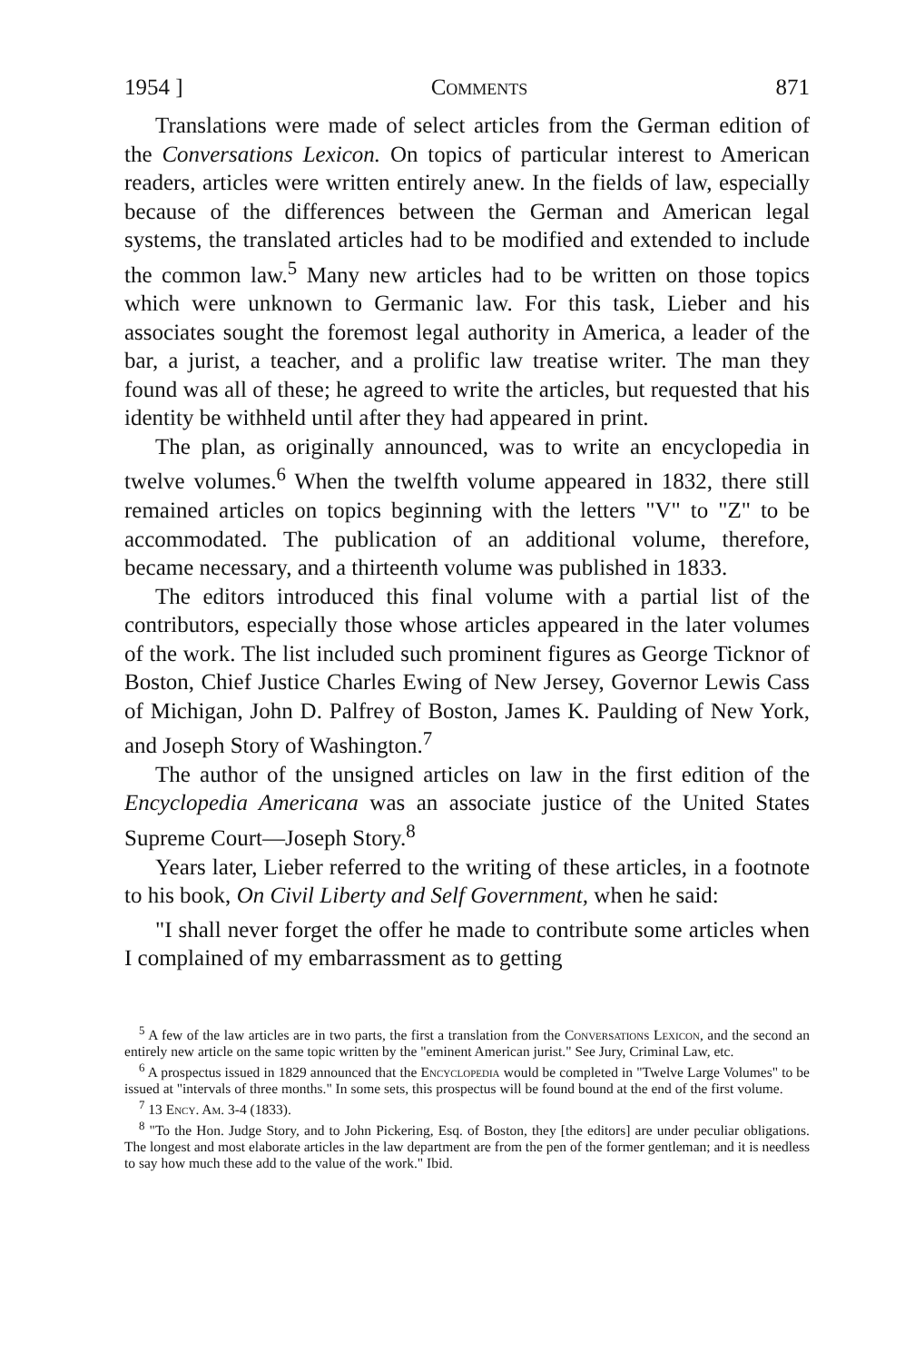1954 ] Comments 871
Translations were made of select articles from the German edition of the Conversations Lexicon. On topics of particular interest to American readers, articles were written entirely anew. In the fields of law, especially because of the differences between the German and American legal systems, the translated articles had to be modified and extended to include the common law.<sup>5</sup> Many new articles had to be written on those topics which were unknown to Germanic law. For this task, Lieber and his associates sought the foremost legal authority in America, a leader of the bar, a jurist, a teacher, and a prolific law treatise writer. The man they found was all of these; he agreed to write the articles, but requested that his identity be withheld until after they had appeared in print.
The plan, as originally announced, was to write an encyclopedia in twelve volumes.<sup>6</sup> When the twelfth volume appeared in 1832, there still remained articles on topics beginning with the letters "V" to "Z" to be accommodated. The publication of an additional volume, therefore, became necessary, and a thirteenth volume was published in 1833.
The editors introduced this final volume with a partial list of the contributors, especially those whose articles appeared in the later volumes of the work. The list included such prominent figures as George Ticknor of Boston, Chief Justice Charles Ewing of New Jersey, Governor Lewis Cass of Michigan, John D. Palfrey of Boston, James K. Paulding of New York, and Joseph Story of Washington.<sup>7</sup>
The author of the unsigned articles on law in the first edition of the Encyclopedia Americana was an associate justice of the United States Supreme Court—Joseph Story.<sup>8</sup>
Years later, Lieber referred to the writing of these articles, in a footnote to his book, On Civil Liberty and Self Government, when he said:
"I shall never forget the offer he made to contribute some articles when I complained of my embarrassment as to getting
<sup>5</sup> A few of the law articles are in two parts, the first a translation from the Conversations Lexicon, and the second an entirely new article on the same topic written by the "eminent American jurist." See Jury, Criminal Law, etc.
<sup>6</sup> A prospectus issued in 1829 announced that the Encyclopedia would be completed in "Twelve Large Volumes" to be issued at "intervals of three months." In some sets, this prospectus will be found bound at the end of the first volume.
<sup>7</sup> 13 Ency. Am. 3-4 (1833).
<sup>8</sup> "To the Hon. Judge Story, and to John Pickering, Esq. of Boston, they [the editors] are under peculiar obligations. The longest and most elaborate articles in the law department are from the pen of the former gentleman; and it is needless to say how much these add to the value of the work." Ibid.